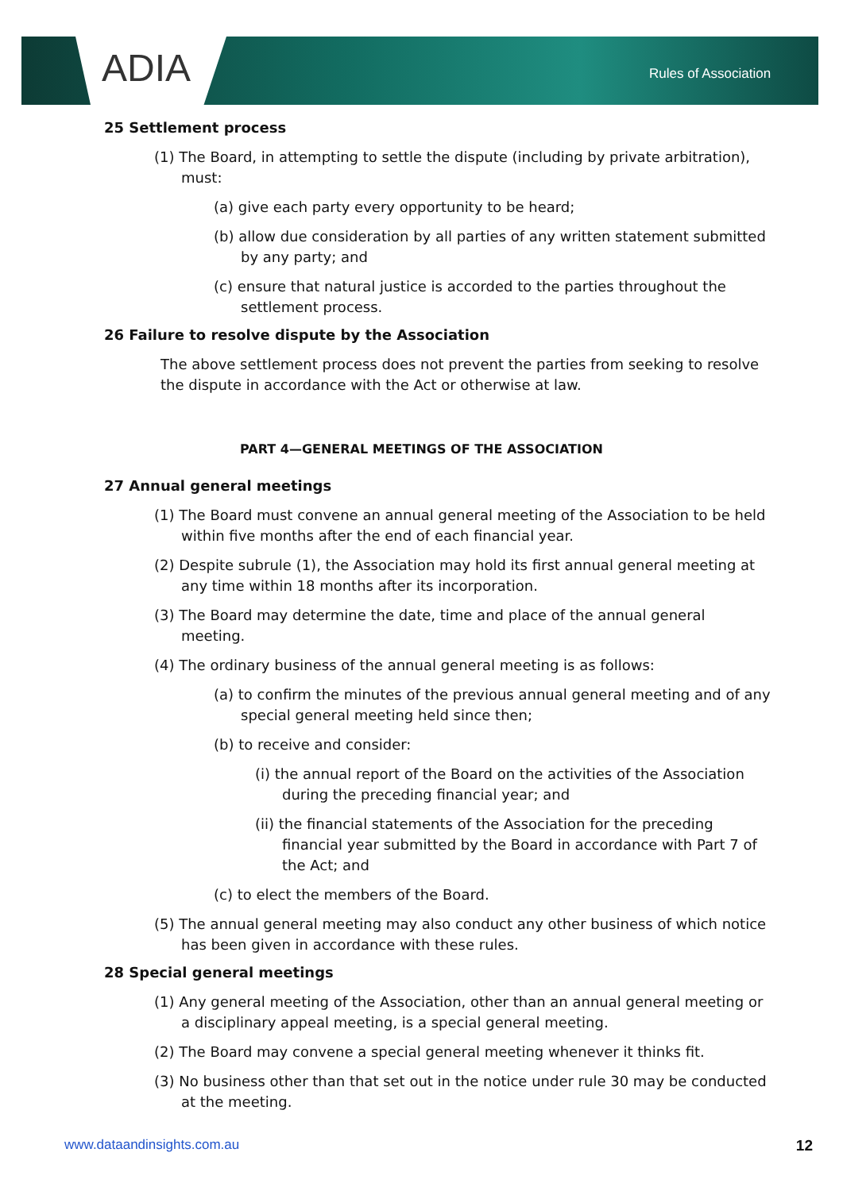ADIA Rules of Association
25 Settlement process
(1) The Board, in attempting to settle the dispute (including by private arbitration), must:
(a) give each party every opportunity to be heard;
(b) allow due consideration by all parties of any written statement submitted by any party; and
(c) ensure that natural justice is accorded to the parties throughout the settlement process.
26 Failure to resolve dispute by the Association
The above settlement process does not prevent the parties from seeking to resolve the dispute in accordance with the Act or otherwise at law.
PART 4—GENERAL MEETINGS OF THE ASSOCIATION
27 Annual general meetings
(1) The Board must convene an annual general meeting of the Association to be held within five months after the end of each financial year.
(2) Despite subrule (1), the Association may hold its first annual general meeting at any time within 18 months after its incorporation.
(3) The Board may determine the date, time and place of the annual general meeting.
(4) The ordinary business of the annual general meeting is as follows:
(a) to confirm the minutes of the previous annual general meeting and of any special general meeting held since then;
(b) to receive and consider:
(i) the annual report of the Board on the activities of the Association during the preceding financial year; and
(ii) the financial statements of the Association for the preceding financial year submitted by the Board in accordance with Part 7 of the Act; and
(c) to elect the members of the Board.
(5) The annual general meeting may also conduct any other business of which notice has been given in accordance with these rules.
28 Special general meetings
(1) Any general meeting of the Association, other than an annual general meeting or a disciplinary appeal meeting, is a special general meeting.
(2) The Board may convene a special general meeting whenever it thinks fit.
(3) No business other than that set out in the notice under rule 30 may be conducted at the meeting.
www.dataandinsights.com.au 12